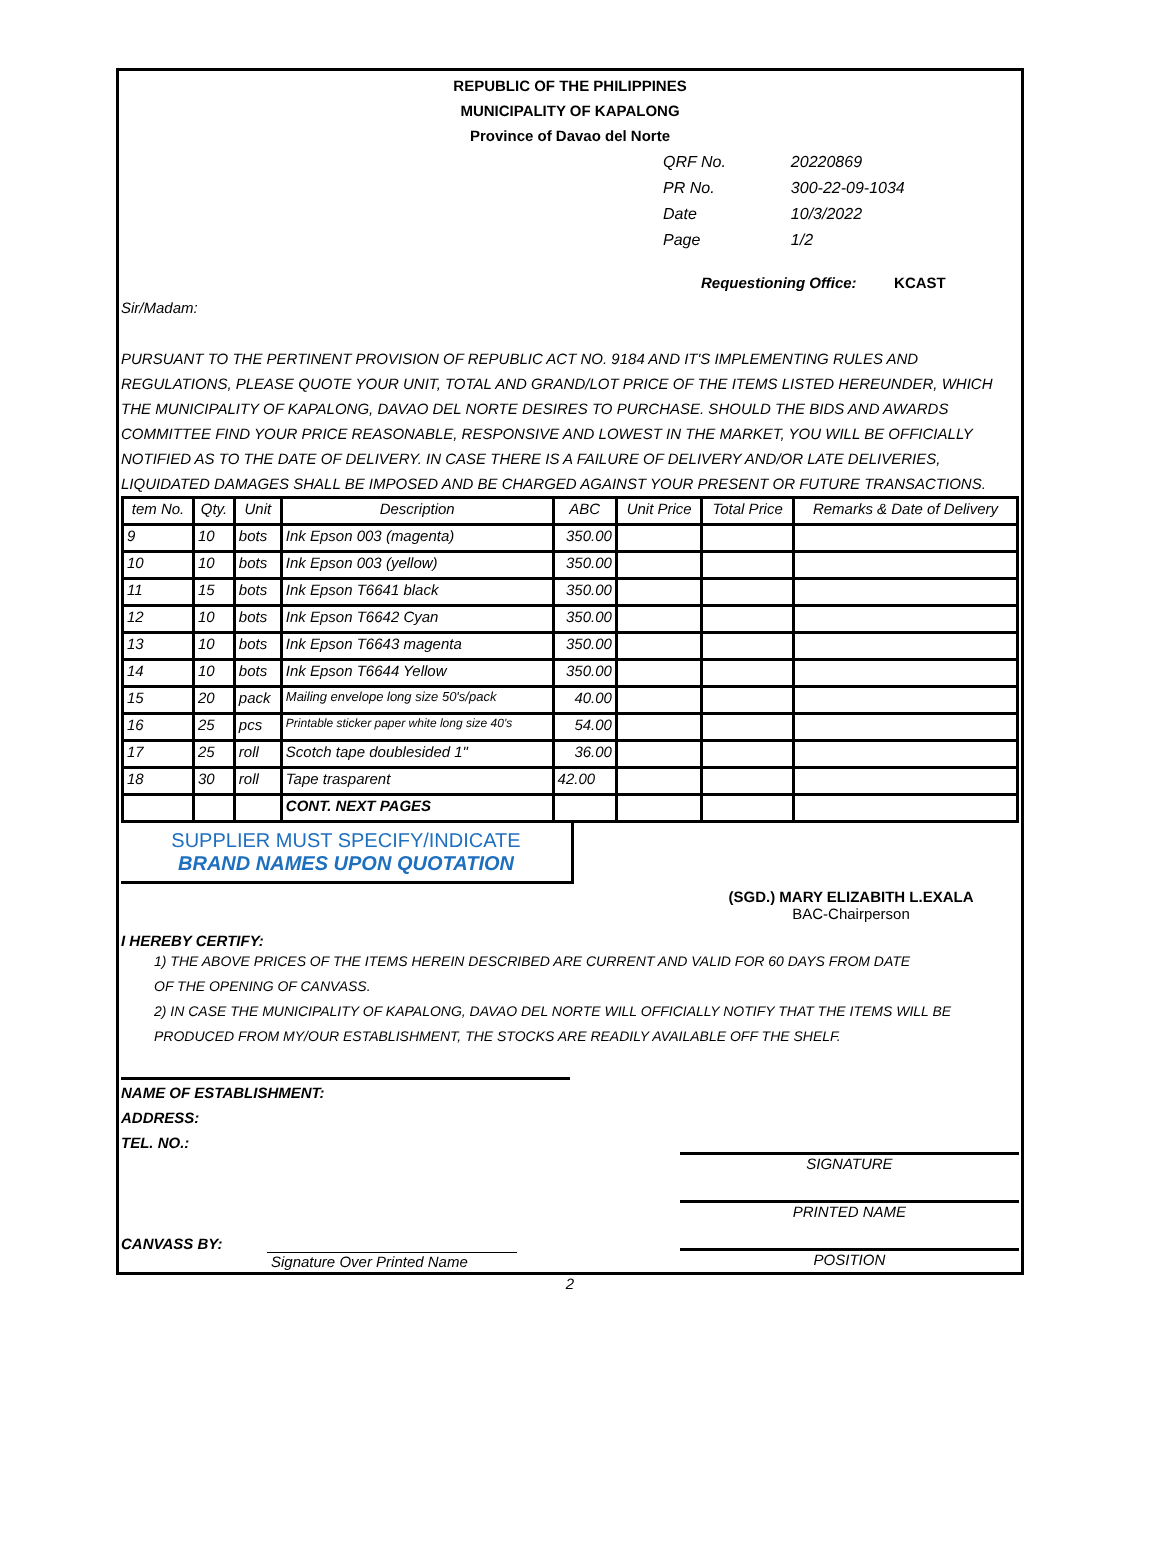REPUBLIC OF THE PHILIPPINES
MUNICIPALITY OF KAPALONG
Province of Davao del Norte
| QRF No. | 20220869 |
| PR No. | 300-22-09-1034 |
| Date | 10/3/2022 |
| Page | 1/2 |
Requestioning Office: KCAST
Sir/Madam:
PURSUANT TO THE PERTINENT PROVISION OF REPUBLIC ACT NO. 9184 AND IT'S IMPLEMENTING RULES AND REGULATIONS, PLEASE QUOTE YOUR UNIT, TOTAL AND GRAND/LOT PRICE OF THE ITEMS LISTED HEREUNDER, WHICH THE MUNICIPALITY OF KAPALONG, DAVAO DEL NORTE DESIRES TO PURCHASE. SHOULD THE BIDS AND AWARDS COMMITTEE FIND YOUR PRICE REASONABLE, RESPONSIVE AND LOWEST IN THE MARKET, YOU WILL BE OFFICIALLY NOTIFIED AS TO THE DATE OF DELIVERY. IN CASE THERE IS A FAILURE OF DELIVERY AND/OR LATE DELIVERIES, LIQUIDATED DAMAGES SHALL BE IMPOSED AND BE CHARGED AGAINST YOUR PRESENT OR FUTURE TRANSACTIONS.
| tem No. | Qty. | Unit | Description | ABC | Unit Price | Total Price | Remarks & Date of Delivery |
| --- | --- | --- | --- | --- | --- | --- | --- |
| 9 | 10 | bots | Ink Epson 003 (magenta) | 350.00 | | | |
| 10 | 10 | bots | Ink Epson 003 (yellow) | 350.00 | | | |
| 11 | 15 | bots | Ink Epson T6641 black | 350.00 | | | |
| 12 | 10 | bots | Ink Epson T6642 Cyan | 350.00 | | | |
| 13 | 10 | bots | Ink Epson T6643 magenta | 350.00 | | | |
| 14 | 10 | bots | Ink Epson T6644 Yellow | 350.00 | | | |
| 15 | 20 | pack | Mailing envelope long size 50's/pack | 40.00 | | | |
| 16 | 25 | pcs | Printable sticker paper white long size 40's | 54.00 | | | |
| 17 | 25 | roll | Scotch tape doublesided 1" | 36.00 | | | |
| 18 | 30 | roll | Tape trasparent | 42.00 | | | |
| | | | CONT. NEXT PAGES | | | | |
SUPPLIER MUST SPECIFY/INDICATE
BRAND NAMES UPON QUOTATION
(SGD.) MARY ELIZABITH L.EXALA
BAC-Chairperson
I HEREBY CERTIFY:
1) THE ABOVE PRICES OF THE ITEMS HEREIN DESCRIBED ARE CURRENT AND VALID FOR 60 DAYS FROM DATE
OF THE OPENING OF CANVASS.
2) IN CASE THE MUNICIPALITY OF KAPALONG, DAVAO DEL NORTE WILL OFFICIALLY NOTIFY THAT THE ITEMS WILL BE
PRODUCED FROM MY/OUR ESTABLISHMENT, THE STOCKS ARE READILY AVAILABLE OFF THE SHELF.
NAME OF ESTABLISHMENT:
ADDRESS:
TEL. NO.:
CANVASS BY:
Signature Over Printed Name
SIGNATURE
PRINTED NAME
POSITION
2